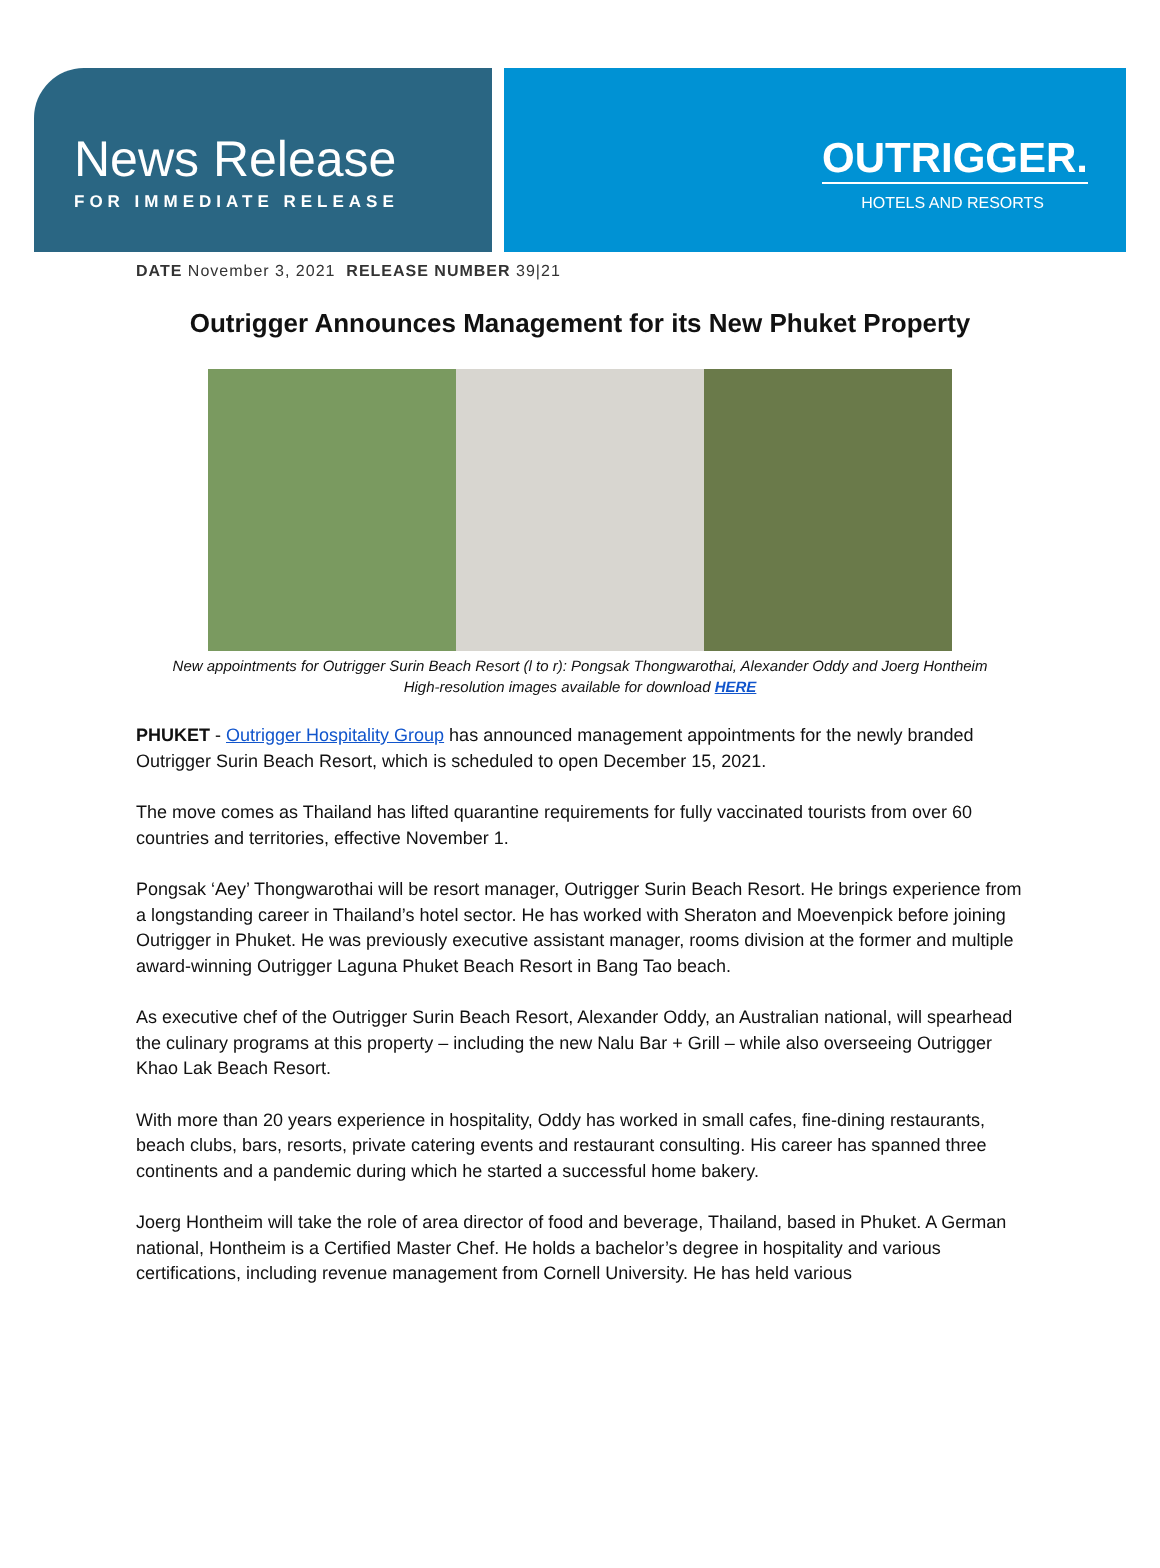News Release
FOR IMMEDIATE RELEASE
OUTRIGGER.
HOTELS AND RESORTS
DATE November 3, 2021 RELEASE NUMBER 39|21
Outrigger Announces Management for its New Phuket Property
New appointments for Outrigger Surin Beach Resort (l to r): Pongsak Thongwarothai, Alexander Oddy and Joerg Hontheim
High-resolution images available for download HERE
PHUKET - Outrigger Hospitality Group has announced management appointments for the newly branded Outrigger Surin Beach Resort, which is scheduled to open December 15, 2021.
The move comes as Thailand has lifted quarantine requirements for fully vaccinated tourists from over 60 countries and territories, effective November 1.
Pongsak ‘Aey’ Thongwarothai will be resort manager, Outrigger Surin Beach Resort. He brings experience from a longstanding career in Thailand’s hotel sector. He has worked with Sheraton and Moevenpick before joining Outrigger in Phuket. He was previously executive assistant manager, rooms division at the former and multiple award-winning Outrigger Laguna Phuket Beach Resort in Bang Tao beach.
As executive chef of the Outrigger Surin Beach Resort, Alexander Oddy, an Australian national, will spearhead the culinary programs at this property – including the new Nalu Bar + Grill – while also overseeing Outrigger Khao Lak Beach Resort.
With more than 20 years experience in hospitality, Oddy has worked in small cafes, fine-dining restaurants, beach clubs, bars, resorts, private catering events and restaurant consulting. His career has spanned three continents and a pandemic during which he started a successful home bakery.
Joerg Hontheim will take the role of area director of food and beverage, Thailand, based in Phuket. A German national, Hontheim is a Certified Master Chef. He holds a bachelor’s degree in hospitality and various certifications, including revenue management from Cornell University. He has held various